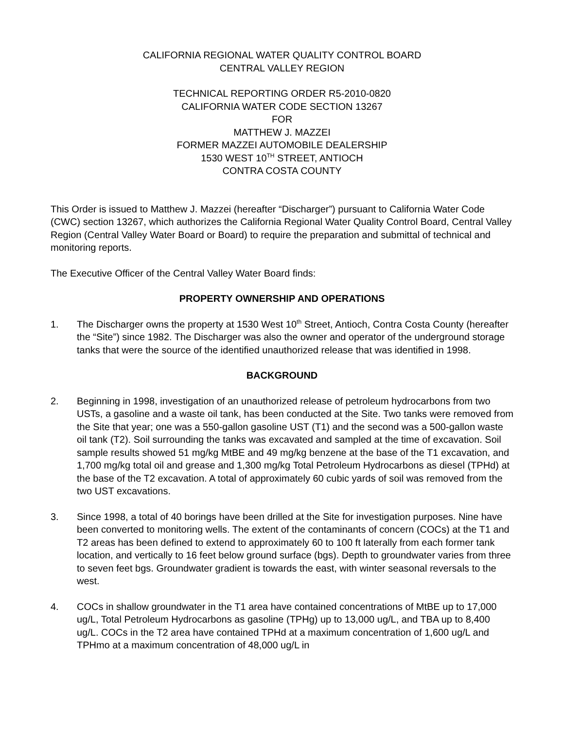CALIFORNIA REGIONAL WATER QUALITY CONTROL BOARD
CENTRAL VALLEY REGION
TECHNICAL REPORTING ORDER R5-2010-0820
CALIFORNIA WATER CODE SECTION 13267
FOR
MATTHEW J. MAZZEI
FORMER MAZZEI AUTOMOBILE DEALERSHIP
1530 WEST 10<sup>TH</sup> STREET, ANTIOCH
CONTRA COSTA COUNTY
This Order is issued to Matthew J. Mazzei (hereafter “Discharger”) pursuant to California Water Code (CWC) section 13267, which authorizes the California Regional Water Quality Control Board, Central Valley Region (Central Valley Water Board or Board) to require the preparation and submittal of technical and monitoring reports.
The Executive Officer of the Central Valley Water Board finds:
PROPERTY OWNERSHIP AND OPERATIONS
1. The Discharger owns the property at 1530 West 10<sup>th</sup> Street, Antioch, Contra Costa County (hereafter the “Site”) since 1982. The Discharger was also the owner and operator of the underground storage tanks that were the source of the identified unauthorized release that was identified in 1998.
BACKGROUND
2. Beginning in 1998, investigation of an unauthorized release of petroleum hydrocarbons from two USTs, a gasoline and a waste oil tank, has been conducted at the Site. Two tanks were removed from the Site that year; one was a 550-gallon gasoline UST (T1) and the second was a 500-gallon waste oil tank (T2). Soil surrounding the tanks was excavated and sampled at the time of excavation. Soil sample results showed 51 mg/kg MtBE and 49 mg/kg benzene at the base of the T1 excavation, and 1,700 mg/kg total oil and grease and 1,300 mg/kg Total Petroleum Hydrocarbons as diesel (TPHd) at the base of the T2 excavation. A total of approximately 60 cubic yards of soil was removed from the two UST excavations.
3. Since 1998, a total of 40 borings have been drilled at the Site for investigation purposes. Nine have been converted to monitoring wells. The extent of the contaminants of concern (COCs) at the T1 and T2 areas has been defined to extend to approximately 60 to 100 ft laterally from each former tank location, and vertically to 16 feet below ground surface (bgs). Depth to groundwater varies from three to seven feet bgs. Groundwater gradient is towards the east, with winter seasonal reversals to the west.
4. COCs in shallow groundwater in the T1 area have contained concentrations of MtBE up to 17,000 ug/L, Total Petroleum Hydrocarbons as gasoline (TPHg) up to 13,000 ug/L, and TBA up to 8,400 ug/L. COCs in the T2 area have contained TPHd at a maximum concentration of 1,600 ug/L and TPHmo at a maximum concentration of 48,000 ug/L in